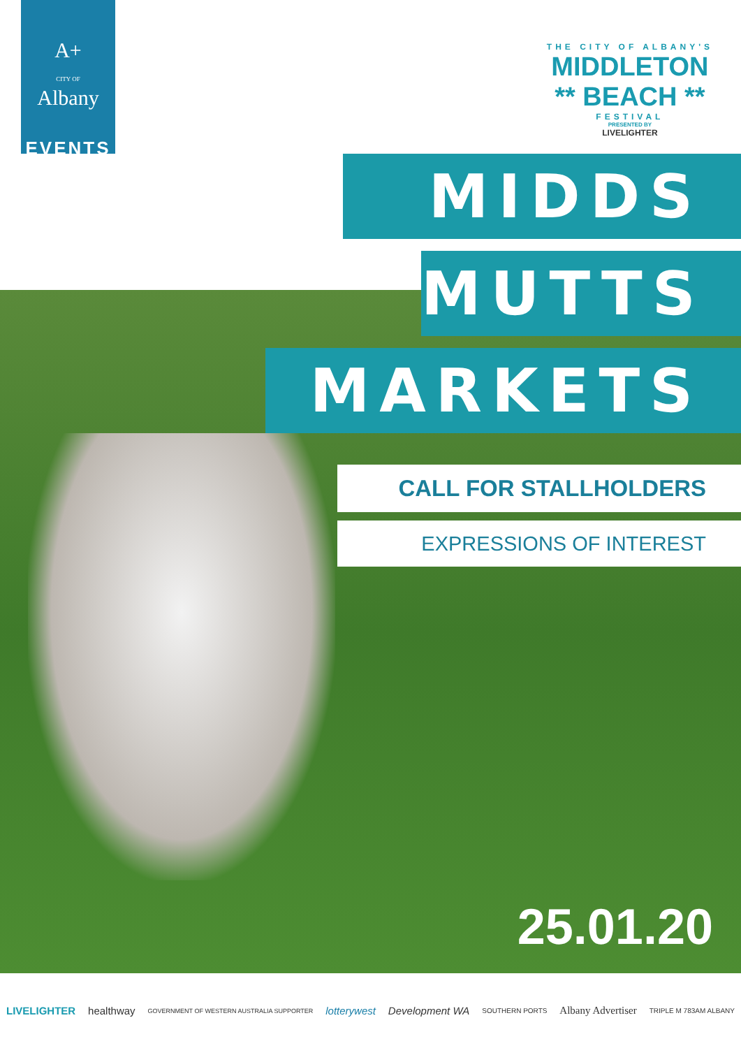A+
CITY OF
Albany
EVENTS
THE CITY OF ALBANY'S
MIDDLETON
** BEACH **
FESTIVAL
PRESENTED BY
LIVELIGHTER
MIDDS
MUTTS
MARKETS
CALL FOR STALLHOLDERS
EXPRESSIONS OF INTEREST
25.01.20
LIVELIGHTER healthway GOVERNMENT OF WESTERN AUSTRALIA SUPPORTER lotterywest Development WA SOUTHERN PORTS Albany Advertiser TRIPLE M 783AM ALBANY